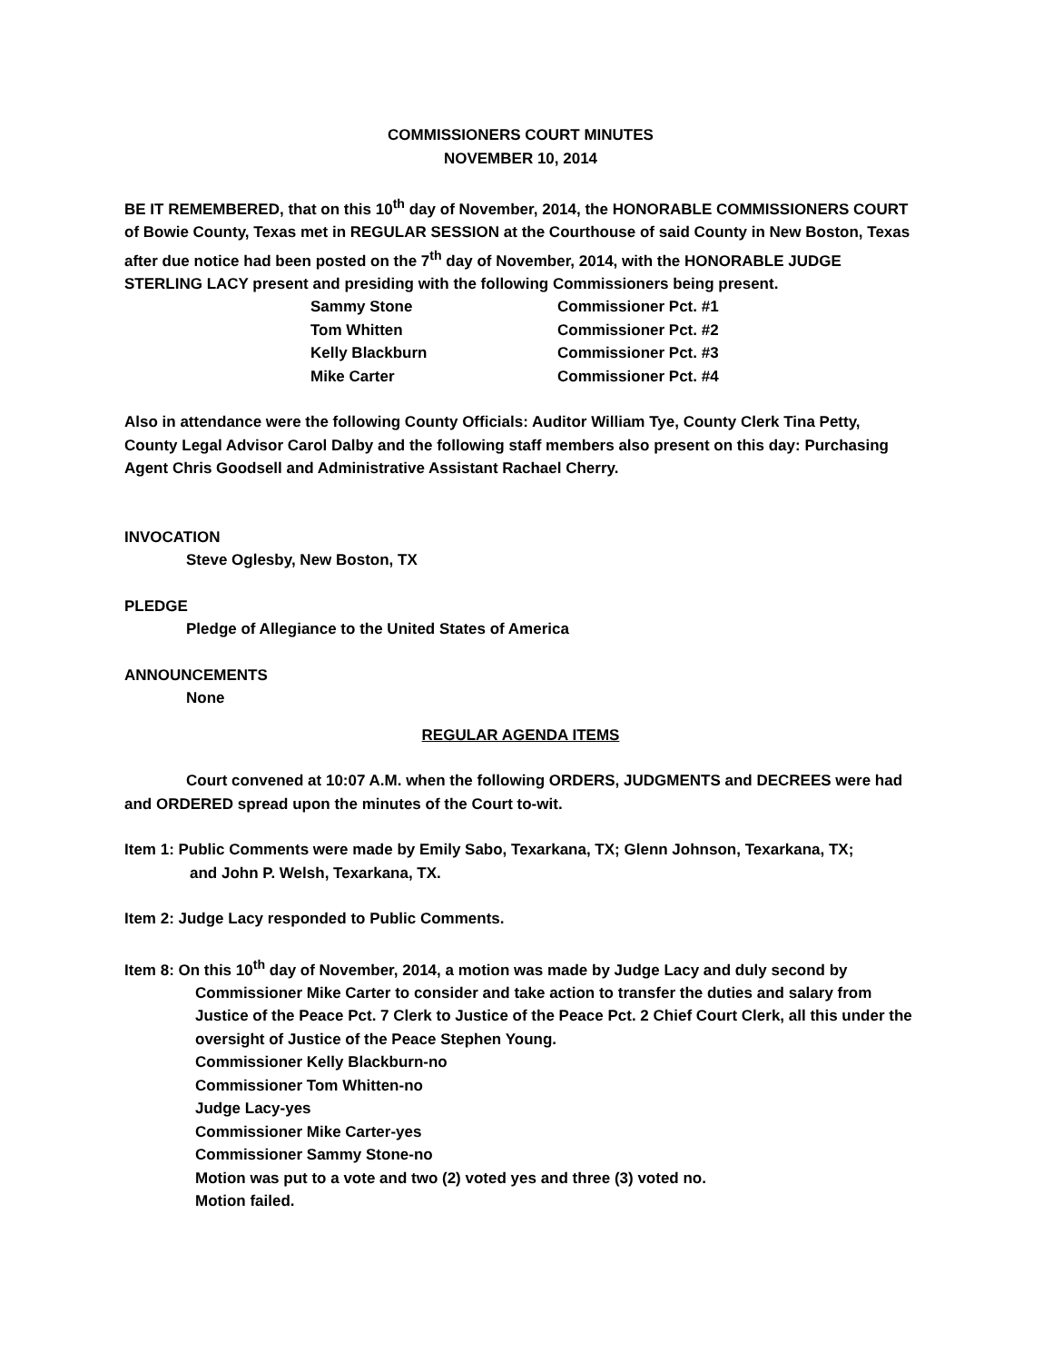COMMISSIONERS COURT MINUTES
NOVEMBER 10, 2014
BE IT REMEMBERED, that on this 10<sup>th</sup> day of November, 2014, the HONORABLE COMMISSIONERS COURT of Bowie County, Texas met in REGULAR SESSION at the Courthouse of said County in New Boston, Texas after due notice had been posted on the 7<sup>th</sup> day of November, 2014, with the HONORABLE JUDGE STERLING LACY present and presiding with the following Commissioners being present.
| Sammy Stone | Commissioner Pct. #1 |
| Tom Whitten | Commissioner Pct. #2 |
| Kelly Blackburn | Commissioner Pct. #3 |
| Mike Carter | Commissioner Pct. #4 |
Also in attendance were the following County Officials: Auditor William Tye, County Clerk Tina Petty, County Legal Advisor Carol Dalby and the following staff members also present on this day: Purchasing Agent Chris Goodsell and Administrative Assistant Rachael Cherry.
INVOCATION
Steve Oglesby, New Boston, TX
PLEDGE
Pledge of Allegiance to the United States of America
ANNOUNCEMENTS
None
REGULAR AGENDA ITEMS
Court convened at 10:07 A.M. when the following ORDERS, JUDGMENTS and DECREES were had and ORDERED spread upon the minutes of the Court to-wit.
Item 1: Public Comments were made by Emily Sabo, Texarkana, TX; Glenn Johnson, Texarkana, TX;
and John P. Welsh, Texarkana, TX.
Item 2: Judge Lacy responded to Public Comments.
Item 8: On this 10<sup>th</sup> day of November, 2014, a motion was made by Judge Lacy and duly second by
Commissioner Mike Carter to consider and take action to transfer the duties and salary from Justice of the Peace Pct. 7 Clerk to Justice of the Peace Pct. 2 Chief Court Clerk, all this under the oversight of Justice of the Peace Stephen Young.
Commissioner Kelly Blackburn-no
Commissioner Tom Whitten-no
Judge Lacy-yes
Commissioner Mike Carter-yes
Commissioner Sammy Stone-no
Motion was put to a vote and two (2) voted yes and three (3) voted no.
Motion failed.